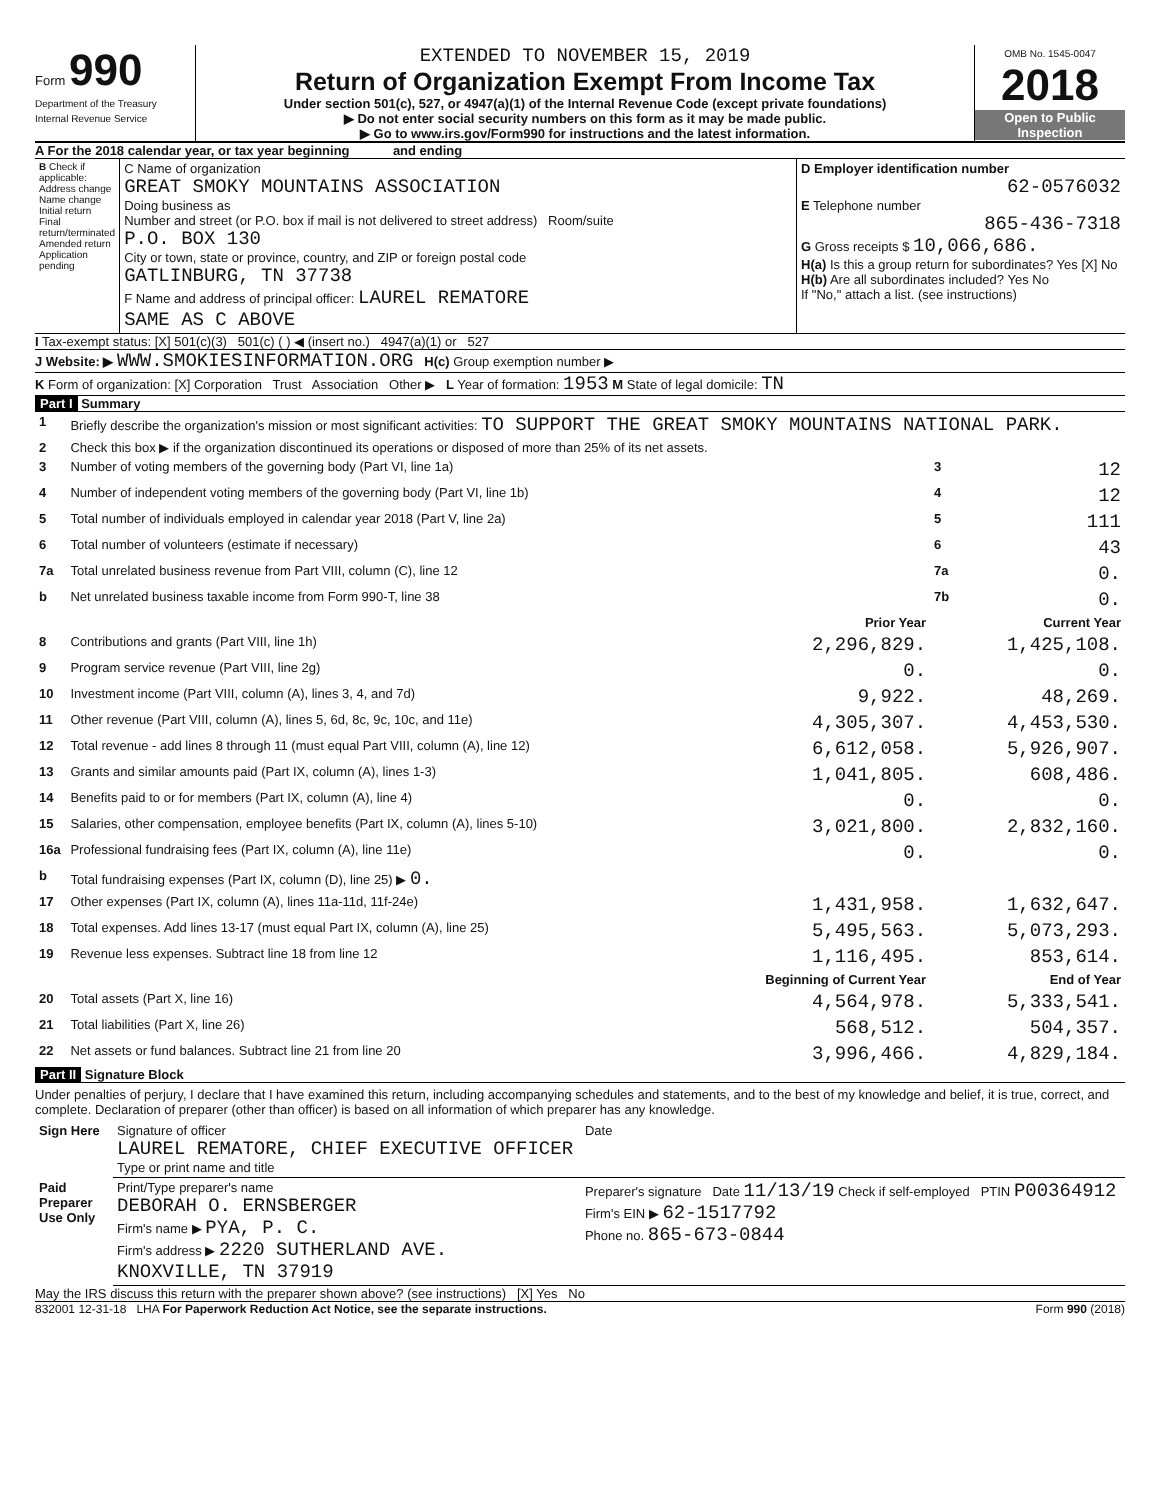Form 990
Department of the Treasury
Internal Revenue Service
EXTENDED TO NOVEMBER 15, 2019
Return of Organization Exempt From Income Tax
Under section 501(c), 527, or 4947(a)(1) of the Internal Revenue Code (except private foundations)
▶ Do not enter social security numbers on this form as it may be made public.
▶ Go to www.irs.gov/Form990 for instructions and the latest information.
OMB No. 1545-0047
2018
Open to Public Inspection
A For the 2018 calendar year, or tax year beginning and ending
| B Check if applicable: Address change Name change Initial return Final return/terminated Amended return Application pending | C Name of organization GREAT SMOKY MOUNTAINS ASSOCIATION Doing business as Number and street (or P.O. box if mail is not delivered to street address) Room/suite P.O. BOX 130 City or town, state or province, country, and ZIP or foreign postal code GATLINBURG, TN 37738 F Name and address of principal officer: LAUREL REMATORE SAME AS C ABOVE | D Employer identification number 62-0576032 E Telephone number 865-436-7318 G Gross receipts $ 10,066,686. H(a) Is this a group return for subordinates? Yes [X] No H(b) Are all subordinates included? Yes No If "No," attach a list. (see instructions) |
I Tax-exempt status: [X] 501(c)(3) 501(c) ( ) ◀ (insert no.) 4947(a)(1) or 527
J Website: ▶ WWW.SMOKIESINFORMATION.ORG H(c) Group exemption number ▶
K Form of organization: [X] Corporation Trust Association Other ▶ L Year of formation: 1953 M State of legal domicile: TN
Part I Summary
| 1 | Briefly describe the organization's mission or most significant activities: TO SUPPORT THE GREAT SMOKY MOUNTAINS NATIONAL PARK. | | | |
| 2 | Check this box ▶ if the organization discontinued its operations or disposed of more than 25% of its net assets. | | | |
| 3 | Number of voting members of the governing body (Part VI, line 1a) | | 3 | 12 |
| 4 | Number of independent voting members of the governing body (Part VI, line 1b) | | 4 | 12 |
| 5 | Total number of individuals employed in calendar year 2018 (Part V, line 2a) | | 5 | 111 |
| 6 | Total number of volunteers (estimate if necessary) | | 6 | 43 |
| 7a | Total unrelated business revenue from Part VIII, column (C), line 12 | | 7a | 0. |
| b | Net unrelated business taxable income from Form 990-T, line 38 | | 7b | 0. |
| | | Prior Year | | Current Year |
| 8 | Contributions and grants (Part VIII, line 1h) | 2,296,829. | | 1,425,108. |
| 9 | Program service revenue (Part VIII, line 2g) | 0. | | 0. |
| 10 | Investment income (Part VIII, column (A), lines 3, 4, and 7d) | 9,922. | | 48,269. |
| 11 | Other revenue (Part VIII, column (A), lines 5, 6d, 8c, 9c, 10c, and 11e) | 4,305,307. | | 4,453,530. |
| 12 | Total revenue - add lines 8 through 11 (must equal Part VIII, column (A), line 12) | 6,612,058. | | 5,926,907. |
| 13 | Grants and similar amounts paid (Part IX, column (A), lines 1-3) | 1,041,805. | | 608,486. |
| 14 | Benefits paid to or for members (Part IX, column (A), line 4) | 0. | | 0. |
| 15 | Salaries, other compensation, employee benefits (Part IX, column (A), lines 5-10) | 3,021,800. | | 2,832,160. |
| 16a | Professional fundraising fees (Part IX, column (A), line 11e) | 0. | | 0. |
| b | Total fundraising expenses (Part IX, column (D), line 25) ▶ 0. | | | |
| 17 | Other expenses (Part IX, column (A), lines 11a-11d, 11f-24e) | 1,431,958. | | 1,632,647. |
| 18 | Total expenses. Add lines 13-17 (must equal Part IX, column (A), line 25) | 5,495,563. | | 5,073,293. |
| 19 | Revenue less expenses. Subtract line 18 from line 12 | 1,116,495. | | 853,614. |
| | | Beginning of Current Year | | End of Year |
| 20 | Total assets (Part X, line 16) | 4,564,978. | | 5,333,541. |
| 21 | Total liabilities (Part X, line 26) | 568,512. | | 504,357. |
| 22 | Net assets or fund balances. Subtract line 21 from line 20 | 3,996,466. | | 4,829,184. |
Part II Signature Block
Under penalties of perjury, I declare that I have examined this return, including accompanying schedules and statements, and to the best of my knowledge and belief, it is true, correct, and complete. Declaration of preparer (other than officer) is based on all information of which preparer has any knowledge.
| Sign Here | Signature of officer LAUREL REMATORE, CHIEF EXECUTIVE OFFICER Type or print name and title | Date |
| Paid Preparer Use Only | Print/Type preparer's name DEBORAH O. ERNSBERGER Firm's name ▶ PYA, P. C. Firm's address ▶ 2220 SUTHERLAND AVE. KNOXVILLE, TN 37919 | Preparer's signature Date 11/13/19 Check if self-employed PTIN P00364912 Firm's EIN ▶ 62-1517792 Phone no. 865-673-0844 |
May the IRS discuss this return with the preparer shown above? (see instructions) [X] Yes No
832001 12-31-18 LHA For Paperwork Reduction Act Notice, see the separate instructions. Form 990 (2018)